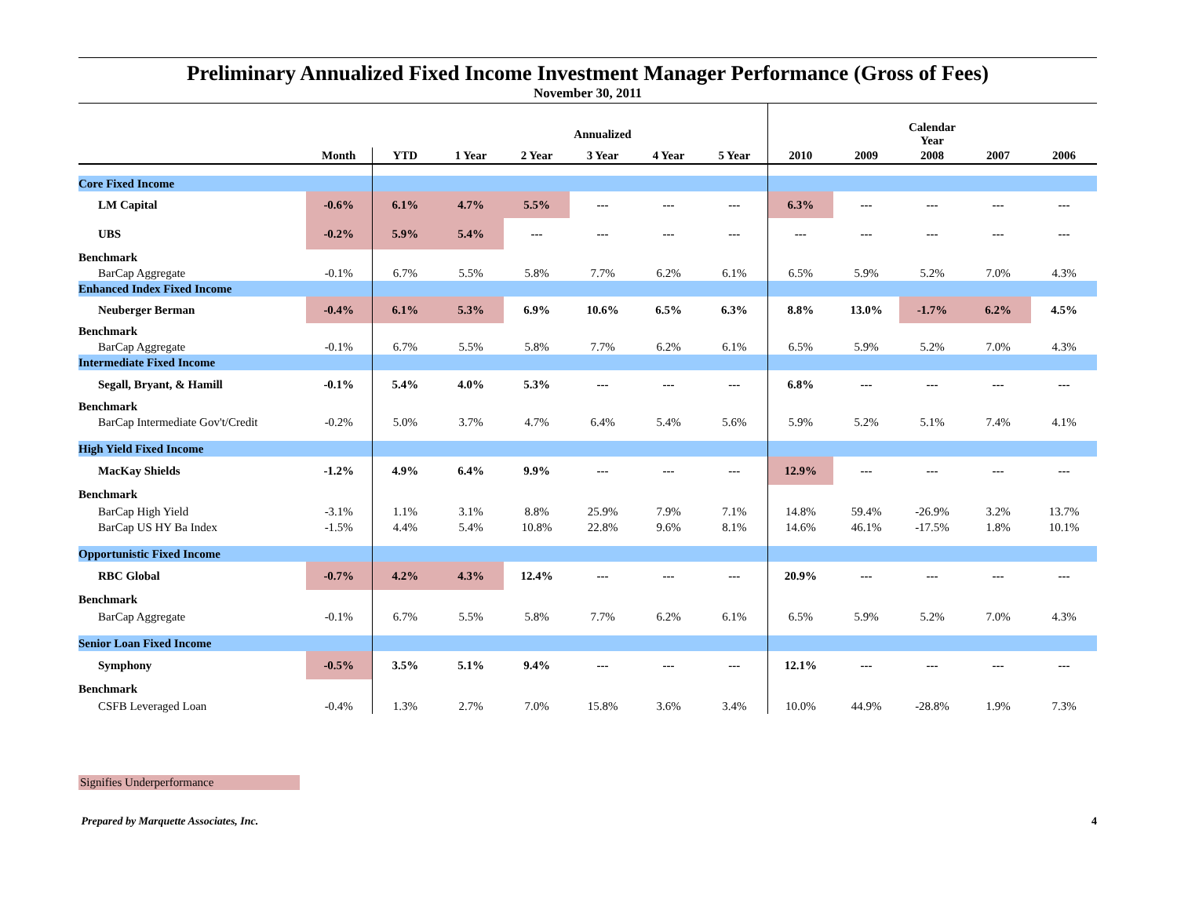Preliminary Annualized Fixed Income Investment Manager Performance (Gross of Fees)
November 30, 2011
| | | | | | Annualized | | | | | Calendar Year | | |
| --- | --- | --- | --- | --- | --- | --- | --- | --- | --- | --- | --- | --- |
| | Month | YTD | 1 Year | 2 Year | 3 Year | 4 Year | 5 Year | 2010 | 2009 | 2008 | 2007 | 2006 |
| Core Fixed Income | | | | | | | | | | | | |
| LM Capital | -0.6% | 6.1% | 4.7% | 5.5% | --- | --- | --- | 6.3% | --- | --- | --- | --- |
| UBS | -0.2% | 5.9% | 5.4% | --- | --- | --- | --- | --- | --- | --- | --- | --- |
| Benchmark | | | | | | | | | | | | |
| BarCap Aggregate | -0.1% | 6.7% | 5.5% | 5.8% | 7.7% | 6.2% | 6.1% | 6.5% | 5.9% | 5.2% | 7.0% | 4.3% |
| Enhanced Index Fixed Income | | | | | | | | | | | | |
| Neuberger Berman | -0.4% | 6.1% | 5.3% | 6.9% | 10.6% | 6.5% | 6.3% | 8.8% | 13.0% | -1.7% | 6.2% | 4.5% |
| Benchmark | | | | | | | | | | | | |
| BarCap Aggregate | -0.1% | 6.7% | 5.5% | 5.8% | 7.7% | 6.2% | 6.1% | 6.5% | 5.9% | 5.2% | 7.0% | 4.3% |
| Intermediate Fixed Income | | | | | | | | | | | | |
| Segall, Bryant, & Hamill | -0.1% | 5.4% | 4.0% | 5.3% | --- | --- | --- | 6.8% | --- | --- | --- | --- |
| Benchmark | | | | | | | | | | | | |
| BarCap Intermediate Gov't/Credit | -0.2% | 5.0% | 3.7% | 4.7% | 6.4% | 5.4% | 5.6% | 5.9% | 5.2% | 5.1% | 7.4% | 4.1% |
| High Yield Fixed Income | | | | | | | | | | | | |
| MacKay Shields | -1.2% | 4.9% | 6.4% | 9.9% | --- | --- | --- | 12.9% | --- | --- | --- | --- |
| Benchmark | | | | | | | | | | | | |
| BarCap High Yield | -3.1% | 1.1% | 3.1% | 8.8% | 25.9% | 7.9% | 7.1% | 14.8% | 59.4% | -26.9% | 3.2% | 13.7% |
| BarCap US HY Ba Index | -1.5% | 4.4% | 5.4% | 10.8% | 22.8% | 9.6% | 8.1% | 14.6% | 46.1% | -17.5% | 1.8% | 10.1% |
| Opportunistic Fixed Income | | | | | | | | | | | | |
| RBC Global | -0.7% | 4.2% | 4.3% | 12.4% | --- | --- | --- | 20.9% | --- | --- | --- | --- |
| Benchmark | | | | | | | | | | | | |
| BarCap Aggregate | -0.1% | 6.7% | 5.5% | 5.8% | 7.7% | 6.2% | 6.1% | 6.5% | 5.9% | 5.2% | 7.0% | 4.3% |
| Senior Loan Fixed Income | | | | | | | | | | | | |
| Symphony | -0.5% | 3.5% | 5.1% | 9.4% | --- | --- | --- | 12.1% | --- | --- | --- | --- |
| Benchmark | | | | | | | | | | | | |
| CSFB Leveraged Loan | -0.4% | 1.3% | 2.7% | 7.0% | 15.8% | 3.6% | 3.4% | 10.0% | 44.9% | -28.8% | 1.9% | 7.3% |
Signifies Underperformance
Prepared by Marquette Associates, Inc. 4